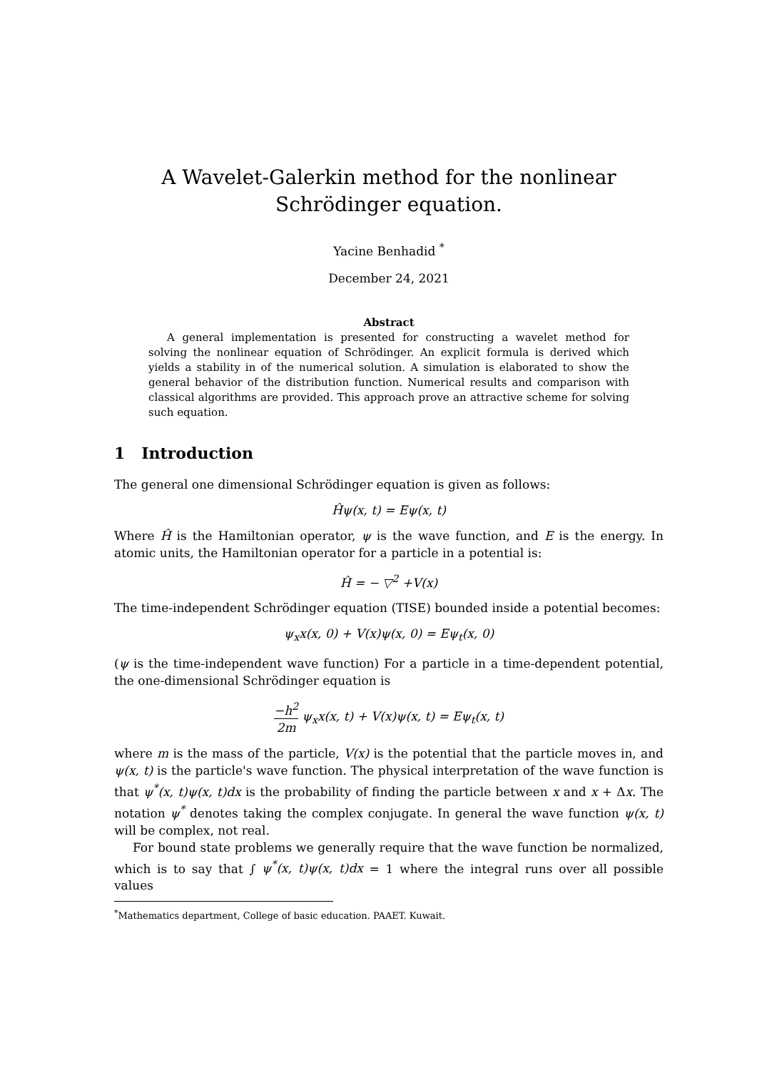A Wavelet-Galerkin method for the nonlinear Schrödinger equation.
Yacine Benhadid <sup>*</sup>
December 24, 2021
Abstract
A general implementation is presented for constructing a wavelet method for solving the nonlinear equation of Schrödinger. An explicit formula is derived which yields a stability in of the numerical solution. A simulation is elaborated to show the general behavior of the distribution function. Numerical results and comparison with classical algorithms are provided. This approach prove an attractive scheme for solving such equation.
1 Introduction
The general one dimensional Schrödinger equation is given as follows:
Ĥψ(x, t) = Eψ(x, t)
Where Ĥ is the Hamiltonian operator, ψ is the wave function, and E is the energy. In atomic units, the Hamiltonian operator for a particle in a potential is:
Ĥ = − ▽<sup>2</sup> +V(x)
The time-independent Schrödinger equation (TISE) bounded inside a potential becomes:
ψ<sub>x</sub>x(x, 0) + V(x)ψ(x, 0) = Eψ<sub>t</sub>(x, 0)
(ψ is the time-independent wave function) For a particle in a time-dependent potential, the one-dimensional Schrödinger equation is
−h<sup>2</sup> 2m ψ<sub>x</sub>x(x, t) + V(x)ψ(x, t) = Eψ<sub>t</sub>(x, t)
where m is the mass of the particle, V(x) is the potential that the particle moves in, and ψ(x, t) is the particle's wave function. The physical interpretation of the wave function is that ψ<sup>*</sup>(x, t)ψ(x, t)dx is the probability of finding the particle between x and x + Δx. The notation ψ<sup>*</sup> denotes taking the complex conjugate. In general the wave function ψ(x, t) will be complex, not real.
For bound state problems we generally require that the wave function be normalized, which is to say that ∫ ψ<sup>*</sup>(x, t)ψ(x, t)dx = 1 where the integral runs over all possible values
<sup>*</sup> Mathematics department, College of basic education. PAAET. Kuwait.